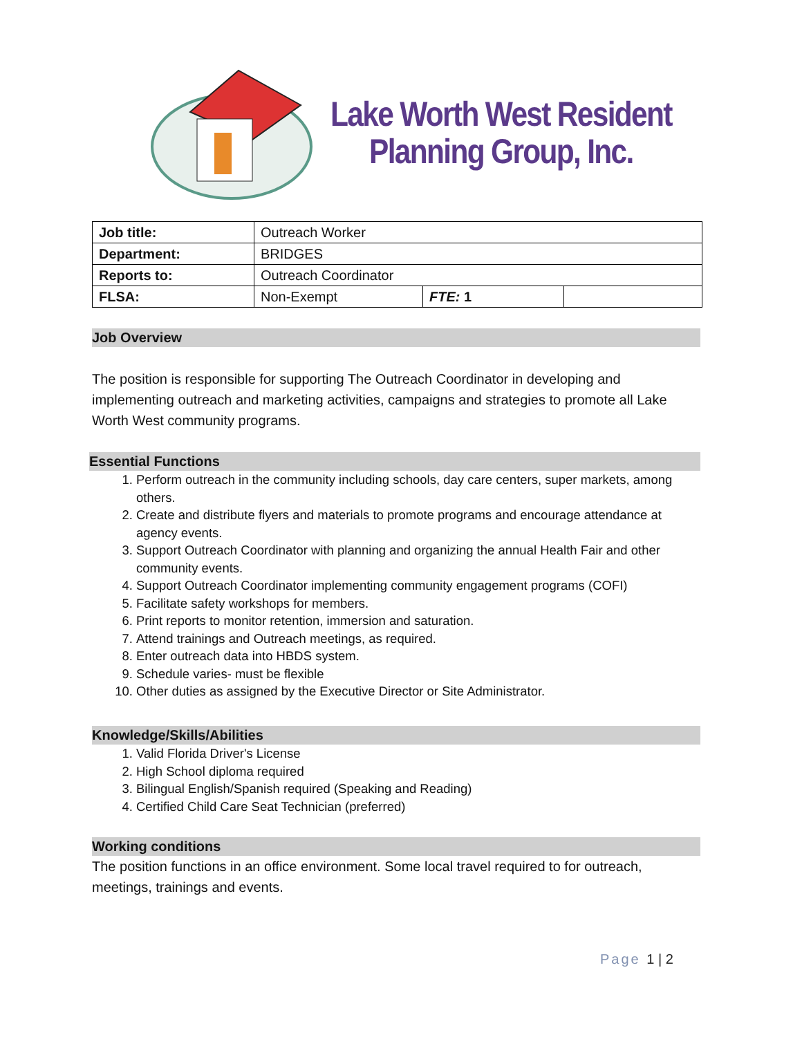Lake Worth West Resident
Planning Group, Inc.
| Job title: | Outreach Worker | | |
| Department: | BRIDGES | | |
| Reports to: | Outreach Coordinator | | |
| FLSA: | Non-Exempt | FTE: 1 | |
Job Overview
The position is responsible for supporting The Outreach Coordinator in developing and implementing outreach and marketing activities, campaigns and strategies to promote all Lake Worth West community programs.
Essential Functions
1. Perform outreach in the community including schools, day care centers, super markets, among others.
2. Create and distribute flyers and materials to promote programs and encourage attendance at agency events.
3. Support Outreach Coordinator with planning and organizing the annual Health Fair and other community events.
4. Support Outreach Coordinator implementing community engagement programs (COFI)
5. Facilitate safety workshops for members.
6. Print reports to monitor retention, immersion and saturation.
7. Attend trainings and Outreach meetings, as required.
8. Enter outreach data into HBDS system.
9. Schedule varies- must be flexible
10. Other duties as assigned by the Executive Director or Site Administrator.
Knowledge/Skills/Abilities
1. Valid Florida Driver's License
2. High School diploma required
3. Bilingual English/Spanish required (Speaking and Reading)
4. Certified Child Care Seat Technician (preferred)
Working conditions
The position functions in an office environment. Some local travel required to for outreach, meetings, trainings and events.
Page 1 | 2